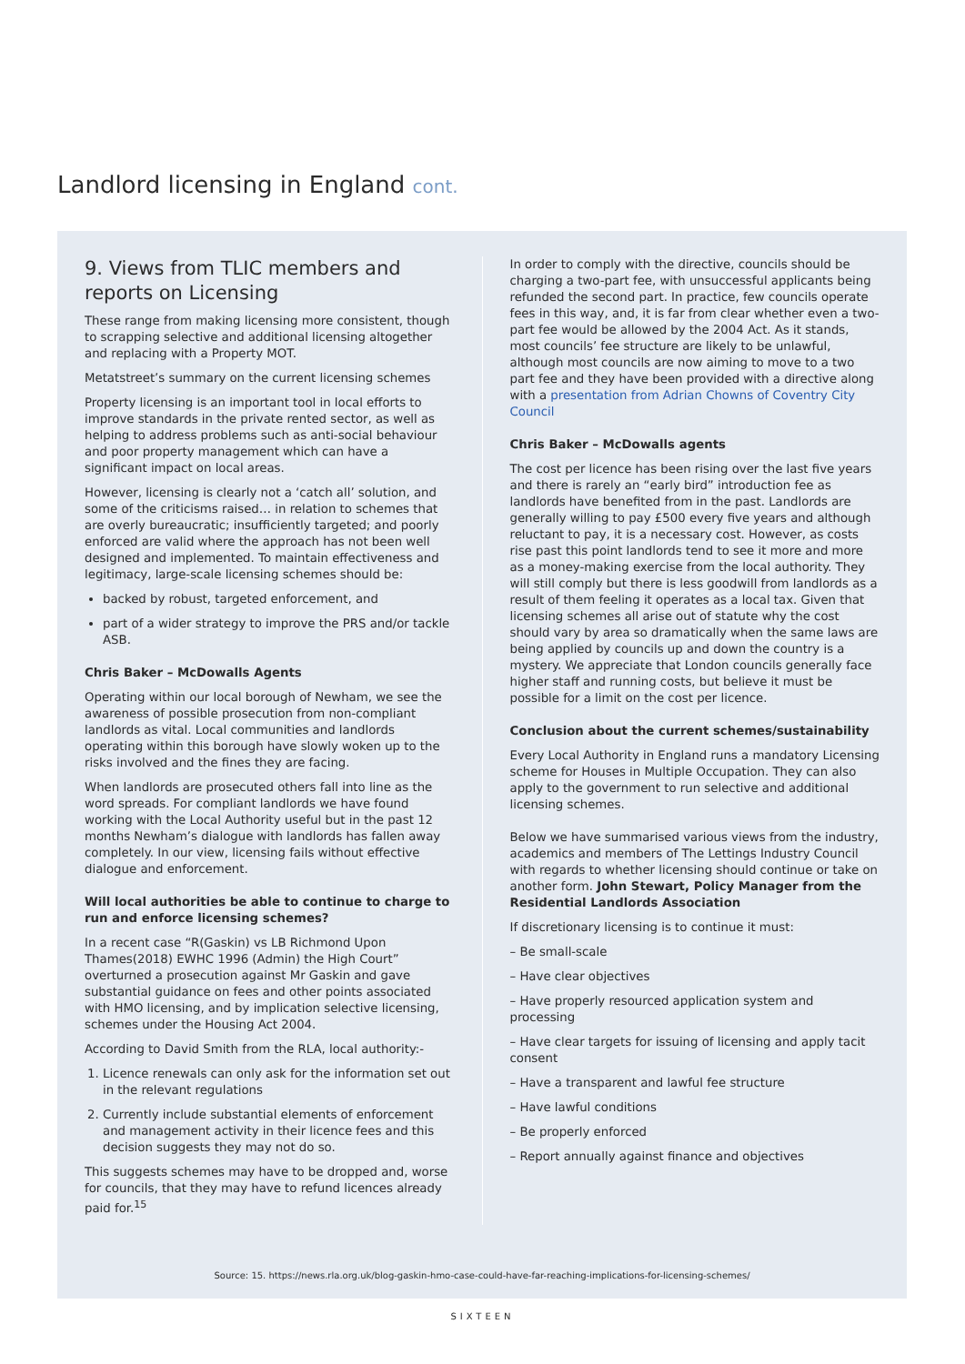Landlord licensing in England cont.
9. Views from TLIC members and reports on Licensing
These range from making licensing more consistent, though to scrapping selective and additional licensing altogether and replacing with a Property MOT.
Metatstreet’s summary on the current licensing schemes
Property licensing is an important tool in local efforts to improve standards in the private rented sector, as well as helping to address problems such as anti-social behaviour and poor property management which can have a significant impact on local areas.
However, licensing is clearly not a ‘catch all’ solution, and some of the criticisms raised… in relation to schemes that are overly bureaucratic; insufficiently targeted; and poorly enforced are valid where the approach has not been well designed and implemented. To maintain effectiveness and legitimacy, large-scale licensing schemes should be:
backed by robust, targeted enforcement, and
part of a wider strategy to improve the PRS and/or tackle ASB.
Chris Baker – McDowalls Agents
Operating within our local borough of Newham, we see the awareness of possible prosecution from non-compliant landlords as vital. Local communities and landlords operating within this borough have slowly woken up to the risks involved and the fines they are facing.
When landlords are prosecuted others fall into line as the word spreads. For compliant landlords we have found working with the Local Authority useful but in the past 12 months Newham’s dialogue with landlords has fallen away completely. In our view, licensing fails without effective dialogue and enforcement.
Will local authorities be able to continue to charge to run and enforce licensing schemes?
In a recent case “R(Gaskin) vs LB Richmond Upon Thames(2018) EWHC 1996 (Admin) the High Court” overturned a prosecution against Mr Gaskin and gave substantial guidance on fees and other points associated with HMO licensing, and by implication selective licensing, schemes under the Housing Act 2004.
According to David Smith from the RLA, local authority:-
1. Licence renewals can only ask for the information set out in the relevant regulations
2. Currently include substantial elements of enforcement and management activity in their licence fees and this decision suggests they may not do so.
This suggests schemes may have to be dropped and, worse for councils, that they may have to refund licences already paid for.<sup>15</sup>
In order to comply with the directive, councils should be charging a two-part fee, with unsuccessful applicants being refunded the second part. In practice, few councils operate fees in this way, and, it is far from clear whether even a two-part fee would be allowed by the 2004 Act. As it stands, most councils’ fee structure are likely to be unlawful, although most councils are now aiming to move to a two part fee and they have been provided with a directive along with a presentation from Adrian Chowns of Coventry City Council
Chris Baker – McDowalls agents
The cost per licence has been rising over the last five years and there is rarely an “early bird” introduction fee as landlords have benefited from in the past. Landlords are generally willing to pay £500 every five years and although reluctant to pay, it is a necessary cost. However, as costs rise past this point landlords tend to see it more and more as a money-making exercise from the local authority. They will still comply but there is less goodwill from landlords as a result of them feeling it operates as a local tax. Given that licensing schemes all arise out of statute why the cost should vary by area so dramatically when the same laws are being applied by councils up and down the country is a mystery. We appreciate that London councils generally face higher staff and running costs, but believe it must be possible for a limit on the cost per licence.
Conclusion about the current schemes/sustainability
Every Local Authority in England runs a mandatory Licensing scheme for Houses in Multiple Occupation. They can also apply to the government to run selective and additional licensing schemes.
Below we have summarised various views from the industry, academics and members of The Lettings Industry Council with regards to whether licensing should continue or take on another form. John Stewart, Policy Manager from the Residential Landlords Association
If discretionary licensing is to continue it must:
– Be small-scale
– Have clear objectives
– Have properly resourced application system and processing
– Have clear targets for issuing of licensing and apply tacit consent
– Have a transparent and lawful fee structure
– Have lawful conditions
– Be properly enforced
– Report annually against finance and objectives
Source: 15. https://news.rla.org.uk/blog-gaskin-hmo-case-could-have-far-reaching-implications-for-licensing-schemes/
SIXTEEN